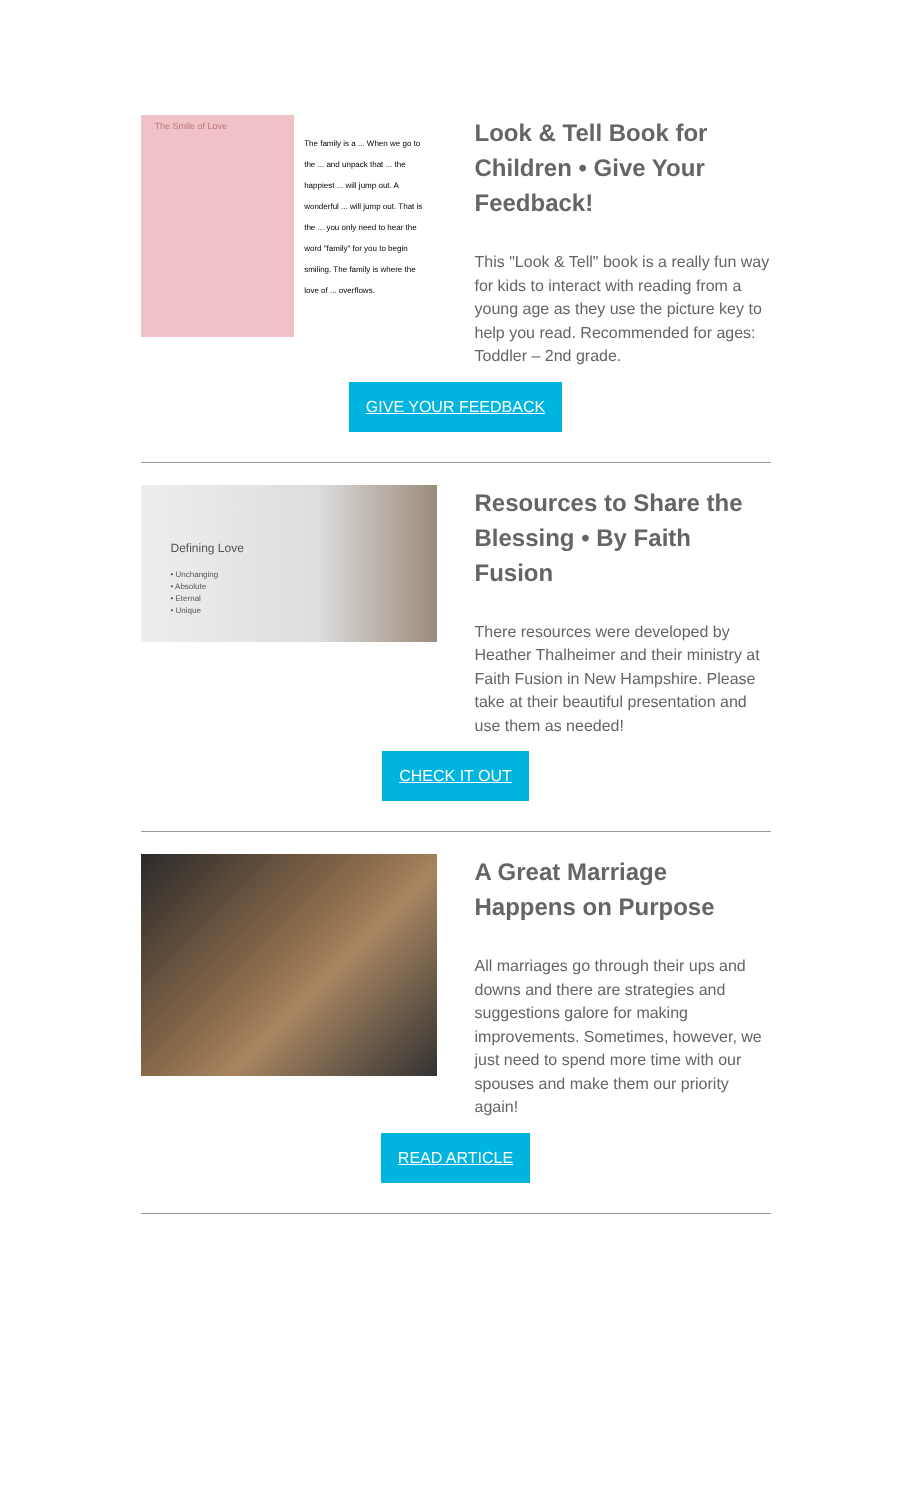The Smile of Love
The family is a ... When we go to the ... and unpack that ... the happiest ... will jump out. A wonderful ... will jump out. That is the ... you only need to hear the word "family" for you to begin smiling. The family is where the love of ... overflows.
Look & Tell Book for Children • Give Your Feedback!
This "Look & Tell" book is a really fun way for kids to interact with reading from a young age as they use the picture key to help you read. Recommended for ages: Toddler – 2nd grade.
GIVE YOUR FEEDBACK
Defining Love
• Unchanging
• Absolute
• Eternal
• Unique
Resources to Share the Blessing • By Faith Fusion
There resources were developed by Heather Thalheimer and their ministry at Faith Fusion in New Hampshire. Please take at their beautiful presentation and use them as needed!
CHECK IT OUT
A Great Marriage Happens on Purpose
All marriages go through their ups and downs and there are strategies and suggestions galore for making improvements. Sometimes, however, we just need to spend more time with our spouses and make them our priority again!
READ ARTICLE